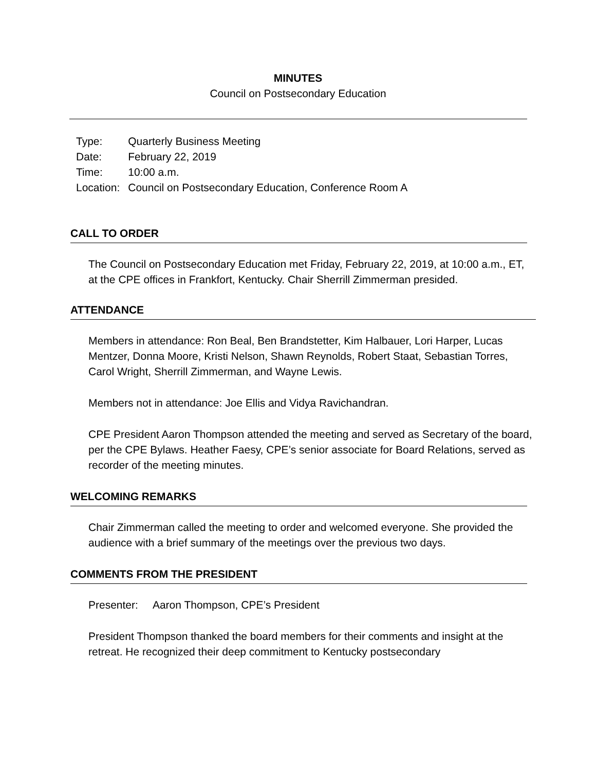MINUTES
Council on Postsecondary Education
| Type: | Quarterly Business Meeting |
| Date: | February 22, 2019 |
| Time: | 10:00 a.m. |
| Location: | Council on Postsecondary Education, Conference Room A |
CALL TO ORDER
The Council on Postsecondary Education met Friday, February 22, 2019, at 10:00 a.m., ET, at the CPE offices in Frankfort, Kentucky. Chair Sherrill Zimmerman presided.
ATTENDANCE
Members in attendance: Ron Beal, Ben Brandstetter, Kim Halbauer, Lori Harper, Lucas Mentzer, Donna Moore, Kristi Nelson, Shawn Reynolds, Robert Staat, Sebastian Torres, Carol Wright, Sherrill Zimmerman, and Wayne Lewis.
Members not in attendance: Joe Ellis and Vidya Ravichandran.
CPE President Aaron Thompson attended the meeting and served as Secretary of the board, per the CPE Bylaws. Heather Faesy, CPE’s senior associate for Board Relations, served as recorder of the meeting minutes.
WELCOMING REMARKS
Chair Zimmerman called the meeting to order and welcomed everyone. She provided the audience with a brief summary of the meetings over the previous two days.
COMMENTS FROM THE PRESIDENT
Presenter: Aaron Thompson, CPE’s President
President Thompson thanked the board members for their comments and insight at the retreat. He recognized their deep commitment to Kentucky postsecondary